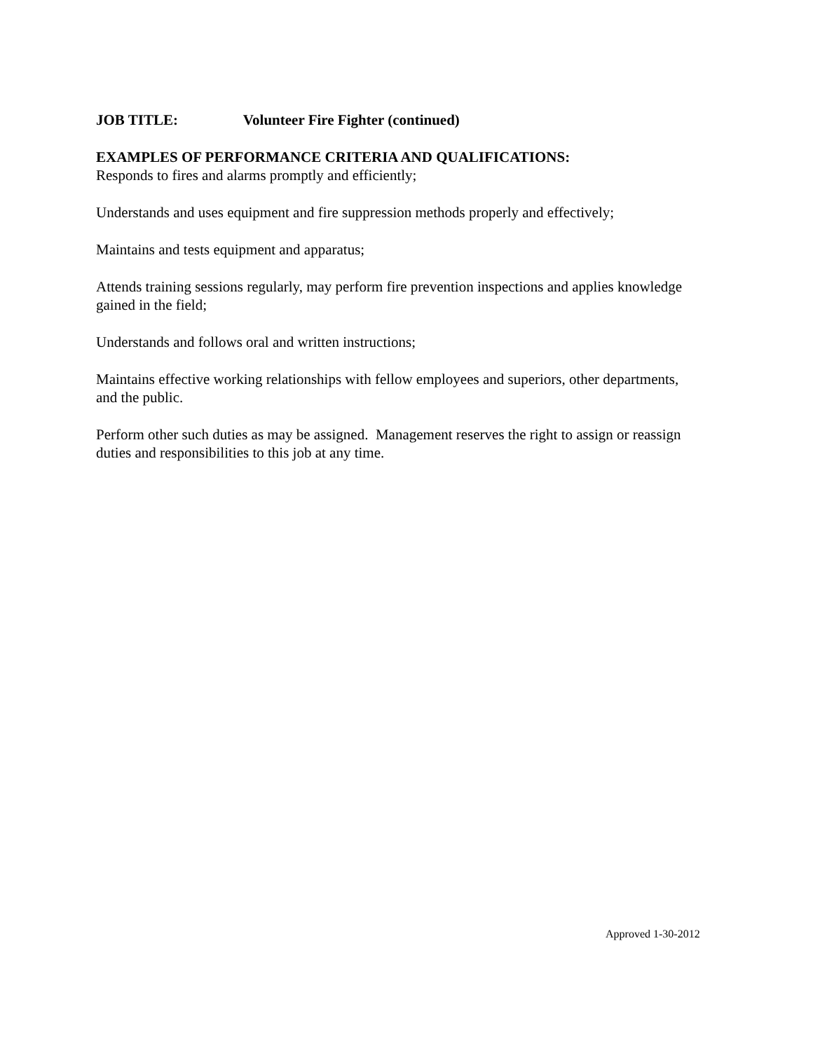JOB TITLE: Volunteer Fire Fighter (continued)
EXAMPLES OF PERFORMANCE CRITERIA AND QUALIFICATIONS:
Responds to fires and alarms promptly and efficiently;
Understands and uses equipment and fire suppression methods properly and effectively;
Maintains and tests equipment and apparatus;
Attends training sessions regularly, may perform fire prevention inspections and applies knowledge gained in the field;
Understands and follows oral and written instructions;
Maintains effective working relationships with fellow employees and superiors, other departments, and the public.
Perform other such duties as may be assigned. Management reserves the right to assign or reassign duties and responsibilities to this job at any time.
Approved 1-30-2012